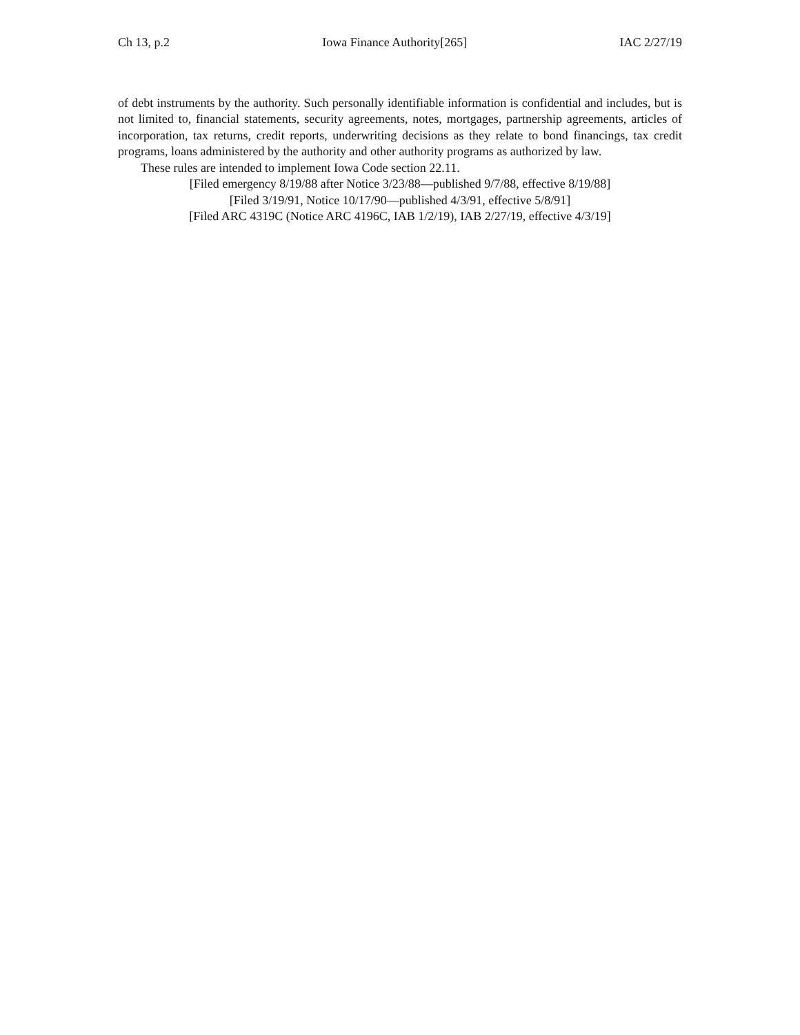Ch 13, p.2 Iowa Finance Authority[265] IAC 2/27/19
of debt instruments by the authority. Such personally identifiable information is confidential and includes, but is not limited to, financial statements, security agreements, notes, mortgages, partnership agreements, articles of incorporation, tax returns, credit reports, underwriting decisions as they relate to bond financings, tax credit programs, loans administered by the authority and other authority programs as authorized by law.
These rules are intended to implement Iowa Code section 22.11.
[Filed emergency 8/19/88 after Notice 3/23/88—published 9/7/88, effective 8/19/88]
[Filed 3/19/91, Notice 10/17/90—published 4/3/91, effective 5/8/91]
[Filed ARC 4319C (Notice ARC 4196C, IAB 1/2/19), IAB 2/27/19, effective 4/3/19]